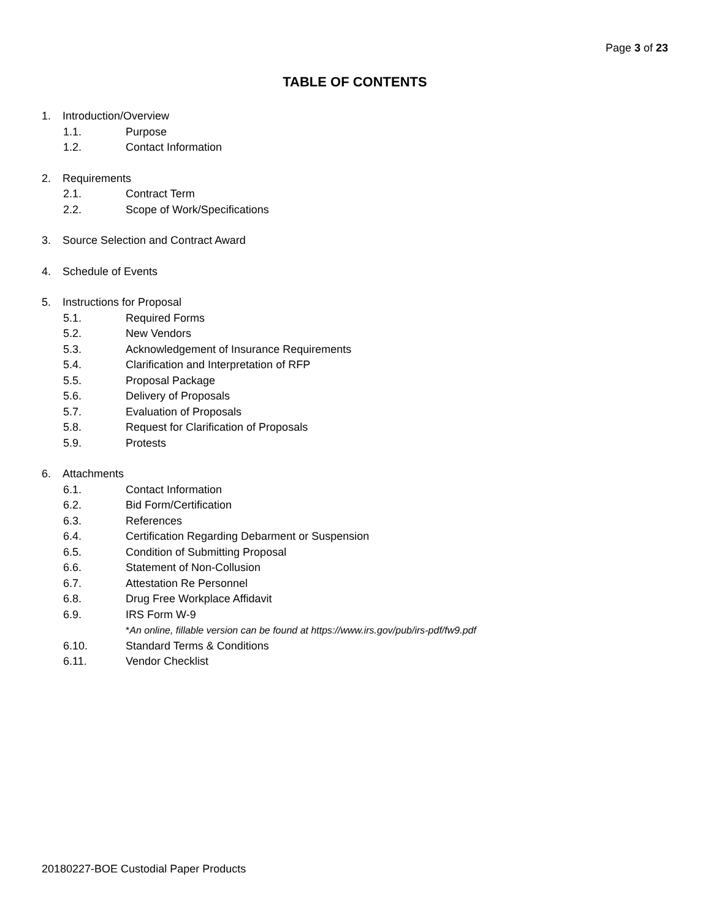Page 3 of 23
TABLE OF CONTENTS
1. Introduction/Overview
1.1. Purpose
1.2. Contact Information
2. Requirements
2.1. Contract Term
2.2. Scope of Work/Specifications
3. Source Selection and Contract Award
4. Schedule of Events
5. Instructions for Proposal
5.1. Required Forms
5.2. New Vendors
5.3. Acknowledgement of Insurance Requirements
5.4. Clarification and Interpretation of RFP
5.5. Proposal Package
5.6. Delivery of Proposals
5.7. Evaluation of Proposals
5.8. Request for Clarification of Proposals
5.9. Protests
6. Attachments
6.1. Contact Information
6.2. Bid Form/Certification
6.3. References
6.4. Certification Regarding Debarment or Suspension
6.5. Condition of Submitting Proposal
6.6. Statement of Non-Collusion
6.7. Attestation Re Personnel
6.8. Drug Free Workplace Affidavit
6.9. IRS Form W-9
*An online, fillable version can be found at https://www.irs.gov/pub/irs-pdf/fw9.pdf
6.10. Standard Terms & Conditions
6.11. Vendor Checklist
20180227-BOE Custodial Paper Products